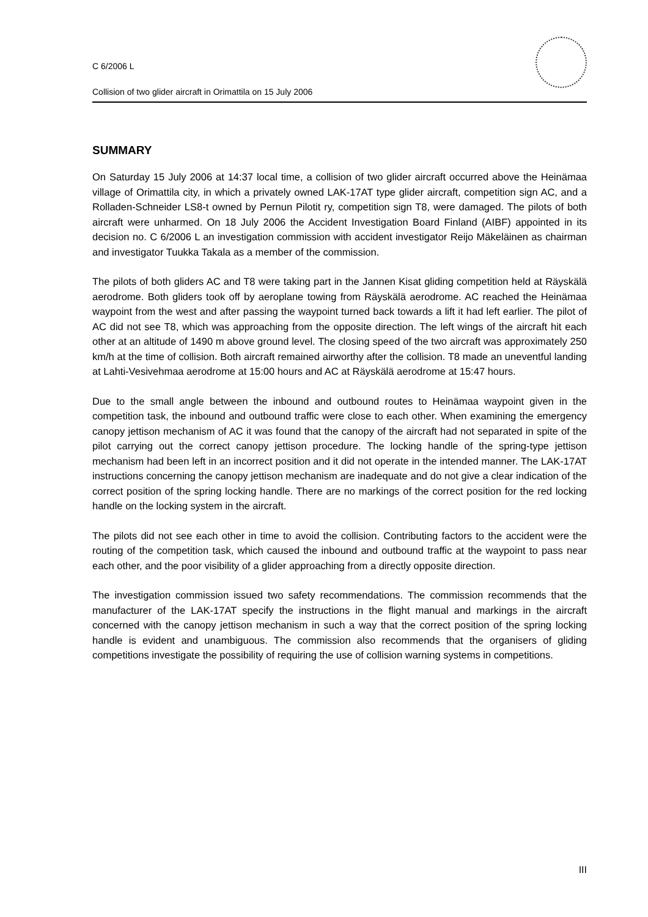C 6/2006 L
Collision of two glider aircraft in Orimattila on 15 July 2006
SUMMARY
On Saturday 15 July 2006 at 14:37 local time, a collision of two glider aircraft occurred above the Heinämaa village of Orimattila city, in which a privately owned LAK-17AT type glider aircraft, competition sign AC, and a Rolladen-Schneider LS8-t owned by Pernun Pilotit ry, competition sign T8, were damaged. The pilots of both aircraft were unharmed. On 18 July 2006 the Accident Investigation Board Finland (AIBF) appointed in its decision no. C 6/2006 L an investigation commission with accident investigator Reijo Mäkeläinen as chairman and investigator Tuukka Takala as a member of the commission.
The pilots of both gliders AC and T8 were taking part in the Jannen Kisat gliding competition held at Räyskälä aerodrome. Both gliders took off by aeroplane towing from Räyskälä aerodrome. AC reached the Heinämaa waypoint from the west and after passing the waypoint turned back towards a lift it had left earlier. The pilot of AC did not see T8, which was approaching from the opposite direction. The left wings of the aircraft hit each other at an altitude of 1490 m above ground level. The closing speed of the two aircraft was approximately 250 km/h at the time of collision. Both aircraft remained airworthy after the collision. T8 made an uneventful landing at Lahti-Vesivehmaa aerodrome at 15:00 hours and AC at Räyskälä aerodrome at 15:47 hours.
Due to the small angle between the inbound and outbound routes to Heinämaa waypoint given in the competition task, the inbound and outbound traffic were close to each other. When examining the emergency canopy jettison mechanism of AC it was found that the canopy of the aircraft had not separated in spite of the pilot carrying out the correct canopy jettison procedure. The locking handle of the spring-type jettison mechanism had been left in an incorrect position and it did not operate in the intended manner. The LAK-17AT instructions concerning the canopy jettison mechanism are inadequate and do not give a clear indication of the correct position of the spring locking handle. There are no markings of the correct position for the red locking handle on the locking system in the aircraft.
The pilots did not see each other in time to avoid the collision. Contributing factors to the accident were the routing of the competition task, which caused the inbound and outbound traffic at the waypoint to pass near each other, and the poor visibility of a glider approaching from a directly opposite direction.
The investigation commission issued two safety recommendations. The commission recommends that the manufacturer of the LAK-17AT specify the instructions in the flight manual and markings in the aircraft concerned with the canopy jettison mechanism in such a way that the correct position of the spring locking handle is evident and unambiguous. The commission also recommends that the organisers of gliding competitions investigate the possibility of requiring the use of collision warning systems in competitions.
III